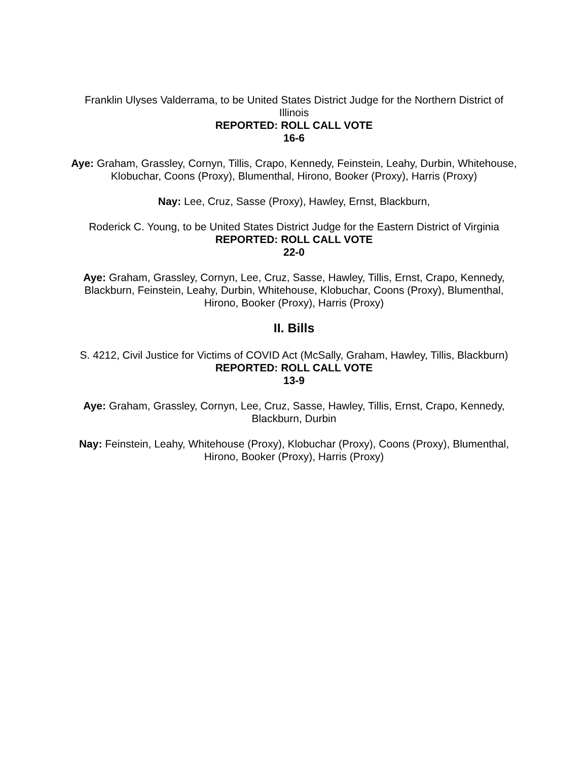Franklin Ulyses Valderrama, to be United States District Judge for the Northern District of Illinois
REPORTED: ROLL CALL VOTE
16-6
Aye: Graham, Grassley, Cornyn, Tillis, Crapo, Kennedy, Feinstein, Leahy, Durbin, Whitehouse, Klobuchar, Coons (Proxy), Blumenthal, Hirono, Booker (Proxy), Harris (Proxy)
Nay: Lee, Cruz, Sasse (Proxy), Hawley, Ernst, Blackburn,
Roderick C. Young, to be United States District Judge for the Eastern District of Virginia
REPORTED: ROLL CALL VOTE
22-0
Aye: Graham, Grassley, Cornyn, Lee, Cruz, Sasse, Hawley, Tillis, Ernst, Crapo, Kennedy, Blackburn, Feinstein, Leahy, Durbin, Whitehouse, Klobuchar, Coons (Proxy), Blumenthal, Hirono, Booker (Proxy), Harris (Proxy)
II. Bills
S. 4212, Civil Justice for Victims of COVID Act (McSally, Graham, Hawley, Tillis, Blackburn)
REPORTED: ROLL CALL VOTE
13-9
Aye: Graham, Grassley, Cornyn, Lee, Cruz, Sasse, Hawley, Tillis, Ernst, Crapo, Kennedy, Blackburn, Durbin
Nay: Feinstein, Leahy, Whitehouse (Proxy), Klobuchar (Proxy), Coons (Proxy), Blumenthal, Hirono, Booker (Proxy), Harris (Proxy)